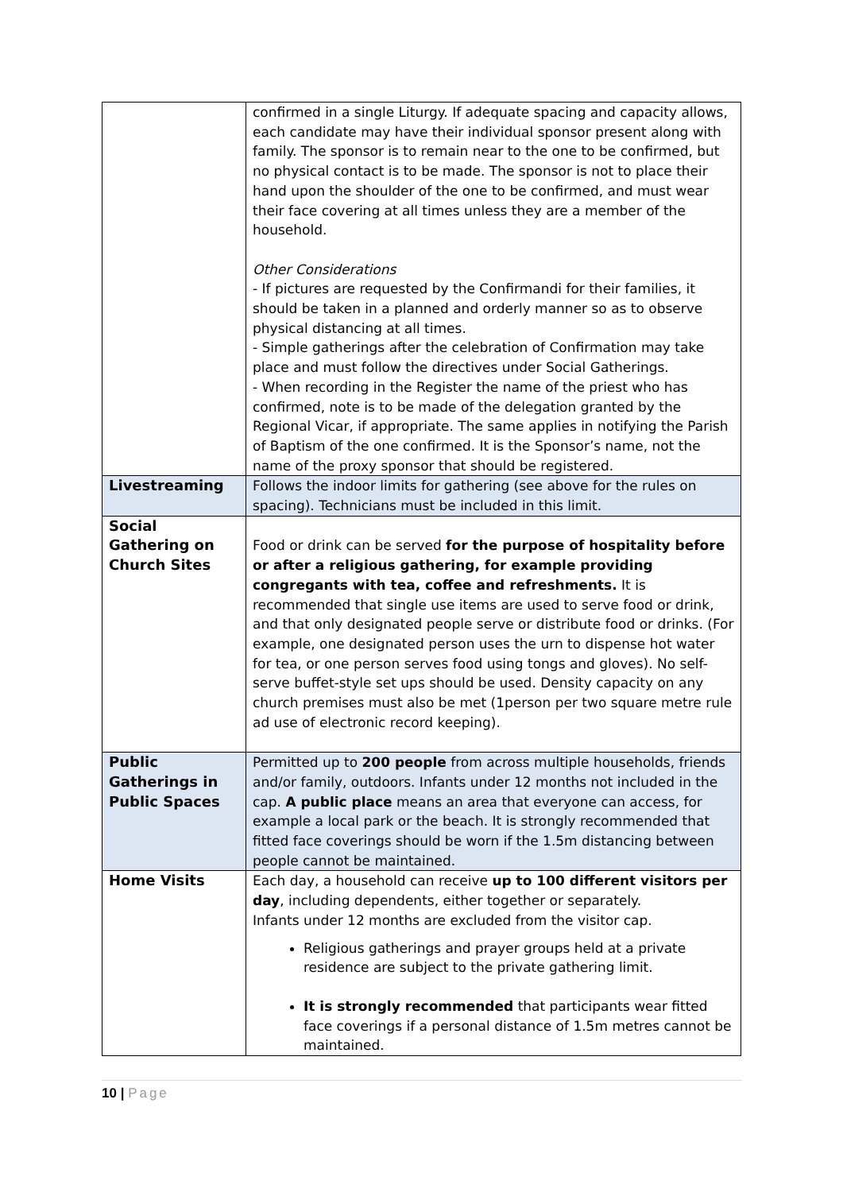| | confirmed in a single Liturgy. If adequate spacing and capacity allows, each candidate may have their individual sponsor present along with family. The sponsor is to remain near to the one to be confirmed, but no physical contact is to be made. The sponsor is not to place their hand upon the shoulder of the one to be confirmed, and must wear their face covering at all times unless they are a member of the household. Other Considerations - If pictures are requested by the Confirmandi for their families, it should be taken in a planned and orderly manner so as to observe physical distancing at all times. - Simple gatherings after the celebration of Confirmation may take place and must follow the directives under Social Gatherings. - When recording in the Register the name of the priest who has confirmed, note is to be made of the delegation granted by the Regional Vicar, if appropriate. The same applies in notifying the Parish of Baptism of the one confirmed. It is the Sponsor’s name, not the name of the proxy sponsor that should be registered. |
| Livestreaming | Follows the indoor limits for gathering (see above for the rules on spacing). Technicians must be included in this limit. |
| Social Gathering on Church Sites | Food or drink can be served for the purpose of hospitality before or after a religious gathering, for example providing congregants with tea, coffee and refreshments. It is recommended that single use items are used to serve food or drink, and that only designated people serve or distribute food or drinks. (For example, one designated person uses the urn to dispense hot water for tea, or one person serves food using tongs and gloves). No self-serve buffet-style set ups should be used. Density capacity on any church premises must also be met (1person per two square metre rule ad use of electronic record keeping). |
| Public Gatherings in Public Spaces | Permitted up to 200 people from across multiple households, friends and/or family, outdoors. Infants under 12 months not included in the cap. A public place means an area that everyone can access, for example a local park or the beach. It is strongly recommended that fitted face coverings should be worn if the 1.5m distancing between people cannot be maintained. |
| Home Visits | Each day, a household can receive up to 100 different visitors per day , including dependents, either together or separately. Infants under 12 months are excluded from the visitor cap. Religious gatherings and prayer groups held at a private residence are subject to the private gathering limit. It is strongly recommended that participants wear fitted face coverings if a personal distance of 1.5m metres cannot be maintained. |
10 | Page